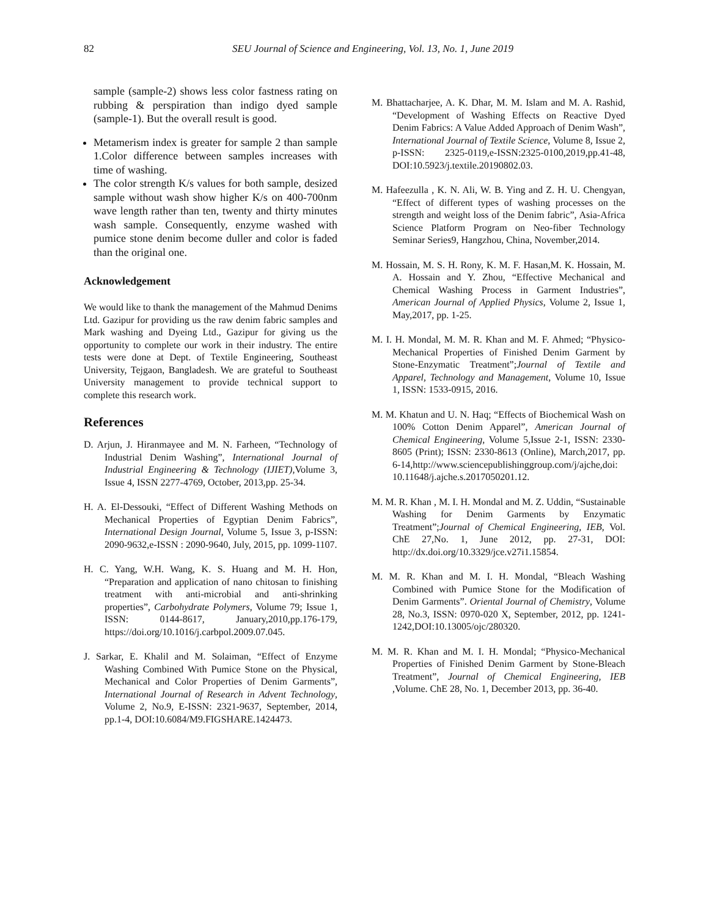82
SEU Journal of Science and Engineering, Vol. 13, No. 1, June 2019
sample (sample-2) shows less color fastness rating on rubbing & perspiration than indigo dyed sample (sample-1). But the overall result is good.
Metamerism index is greater for sample 2 than sample 1.Color difference between samples increases with time of washing.
The color strength K/s values for both sample, desized sample without wash show higher K/s on 400-700nm wave length rather than ten, twenty and thirty minutes wash sample. Consequently, enzyme washed with pumice stone denim become duller and color is faded than the original one.
Acknowledgement
We would like to thank the management of the Mahmud Denims Ltd. Gazipur for providing us the raw denim fabric samples and Mark washing and Dyeing Ltd., Gazipur for giving us the opportunity to complete our work in their industry. The entire tests were done at Dept. of Textile Engineering, Southeast University, Tejgaon, Bangladesh. We are grateful to Southeast University management to provide technical support to complete this research work.
References
D. Arjun, J. Hiranmayee and M. N. Farheen, “Technology of Industrial Denim Washing”, International Journal of Industrial Engineering & Technology (IJIET),Volume 3, Issue 4, ISSN 2277-4769, October, 2013,pp. 25-34.
H. A. El-Dessouki, “Effect of Different Washing Methods on Mechanical Properties of Egyptian Denim Fabrics”, International Design Journal, Volume 5, Issue 3, p-ISSN: 2090-9632,e-ISSN : 2090-9640, July, 2015, pp. 1099-1107.
H. C. Yang, W.H. Wang, K. S. Huang and M. H. Hon, “Preparation and application of nano chitosan to finishing treatment with anti-microbial and anti-shrinking properties”, Carbohydrate Polymers, Volume 79; Issue 1, ISSN: 0144-8617, January,2010,pp.176-179, https://doi.org/10.1016/j.carbpol.2009.07.045.
J. Sarkar, E. Khalil and M. Solaiman, “Effect of Enzyme Washing Combined With Pumice Stone on the Physical, Mechanical and Color Properties of Denim Garments”, International Journal of Research in Advent Technology, Volume 2, No.9, E-ISSN: 2321-9637, September, 2014, pp.1-4, DOI:10.6084/M9.FIGSHARE.1424473.
M. Bhattacharjee, A. K. Dhar, M. M. Islam and M. A. Rashid, “Development of Washing Effects on Reactive Dyed Denim Fabrics: A Value Added Approach of Denim Wash”, International Journal of Textile Science, Volume 8, Issue 2, p-ISSN: 2325-0119,e-ISSN:2325-0100,2019,pp.41-48, DOI:10.5923/j.textile.20190802.03.
M. Hafeezulla , K. N. Ali, W. B. Ying and Z. H. U. Chengyan, “Effect of different types of washing processes on the strength and weight loss of the Denim fabric”, Asia-Africa Science Platform Program on Neo-fiber Technology Seminar Series9, Hangzhou, China, November,2014.
M. Hossain, M. S. H. Rony, K. M. F. Hasan,M. K. Hossain, M. A. Hossain and Y. Zhou, “Effective Mechanical and Chemical Washing Process in Garment Industries”, American Journal of Applied Physics, Volume 2, Issue 1, May,2017, pp. 1-25.
M. I. H. Mondal, M. M. R. Khan and M. F. Ahmed; “Physico-Mechanical Properties of Finished Denim Garment by Stone-Enzymatic Treatment”;Journal of Textile and Apparel, Technology and Management, Volume 10, Issue 1, ISSN: 1533-0915, 2016.
M. M. Khatun and U. N. Haq; “Effects of Biochemical Wash on 100% Cotton Denim Apparel”, American Journal of Chemical Engineering, Volume 5,Issue 2-1, ISSN: 2330-8605 (Print); ISSN: 2330-8613 (Online), March,2017, pp. 6-14,http://www.sciencepublishinggroup.com/j/ajche,doi: 10.11648/j.ajche.s.2017050201.12.
M. M. R. Khan , M. I. H. Mondal and M. Z. Uddin, “Sustainable Washing for Denim Garments by Enzymatic Treatment”;Journal of Chemical Engineering, IEB, Vol. ChE 27,No. 1, June 2012, pp. 27-31, DOI: http://dx.doi.org/10.3329/jce.v27i1.15854.
M. M. R. Khan and M. I. H. Mondal, “Bleach Washing Combined with Pumice Stone for the Modification of Denim Garments”. Oriental Journal of Chemistry, Volume 28, No.3, ISSN: 0970-020 X, September, 2012, pp. 1241-1242,DOI:10.13005/ojc/280320.
M. M. R. Khan and M. I. H. Mondal; “Physico-Mechanical Properties of Finished Denim Garment by Stone-Bleach Treatment”, Journal of Chemical Engineering, IEB ,Volume. ChE 28, No. 1, December 2013, pp. 36-40.